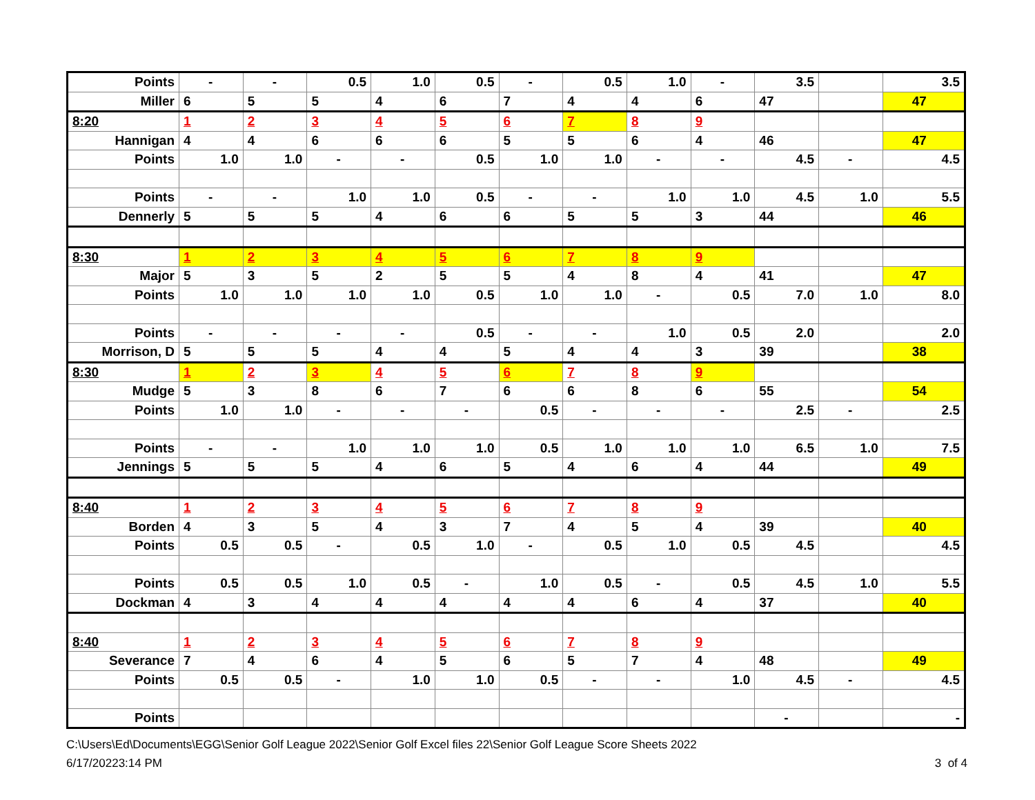| Points | - | - | 0.5 | 1.0 | 0.5 | - | 0.5 | 1.0 | - | 3.5 | | 3.5 |
| Miller | 6 | 5 | 5 | 4 | 6 | 7 | 4 | 4 | 6 | 47 | | 47 |
| 8:20 | 1 | 2 | 3 | 4 | 5 | 6 | 7 | 8 | 9 | | | |
| Hannigan | 4 | 4 | 6 | 6 | 6 | 5 | 5 | 6 | 4 | 46 | | 47 |
| Points | 1.0 | 1.0 | - | - | 0.5 | 1.0 | 1.0 | - | - | 4.5 | - | 4.5 |
| Points | - | - | 1.0 | 1.0 | 0.5 | - | - | 1.0 | 1.0 | 4.5 | 1.0 | 5.5 |
| Dennerly | 5 | 5 | 5 | 4 | 6 | 6 | 5 | 5 | 3 | 44 | | 46 |
| 8:30 | 1 | 2 | 3 | 4 | 5 | 6 | 7 | 8 | 9 | | | |
| Major | 5 | 3 | 5 | 2 | 5 | 5 | 4 | 8 | 4 | 41 | | 47 |
| Points | 1.0 | 1.0 | 1.0 | 1.0 | 0.5 | 1.0 | 1.0 | - | 0.5 | 7.0 | 1.0 | 8.0 |
| Points | - | - | - | - | 0.5 | - | - | 1.0 | 0.5 | 2.0 | | 2.0 |
| Morrison, D | 5 | 5 | 5 | 4 | 4 | 5 | 4 | 4 | 3 | 39 | | 38 |
| 8:30 | 1 | 2 | 3 | 4 | 5 | 6 | 7 | 8 | 9 | | | |
| Mudge | 5 | 3 | 8 | 6 | 7 | 6 | 6 | 8 | 6 | 55 | | 54 |
| Points | 1.0 | 1.0 | - | - | - | 0.5 | - | - | - | 2.5 | - | 2.5 |
| Points | - | - | 1.0 | 1.0 | 1.0 | 0.5 | 1.0 | 1.0 | 1.0 | 6.5 | 1.0 | 7.5 |
| Jennings | 5 | 5 | 5 | 4 | 6 | 5 | 4 | 6 | 4 | 44 | | 49 |
| 8:40 | 1 | 2 | 3 | 4 | 5 | 6 | 7 | 8 | 9 | | | |
| Borden | 4 | 3 | 5 | 4 | 3 | 7 | 4 | 5 | 4 | 39 | | 40 |
| Points | 0.5 | 0.5 | - | 0.5 | 1.0 | - | 0.5 | 1.0 | 0.5 | 4.5 | | 4.5 |
| Points | 0.5 | 0.5 | 1.0 | 0.5 | - | 1.0 | 0.5 | - | 0.5 | 4.5 | 1.0 | 5.5 |
| Dockman | 4 | 3 | 4 | 4 | 4 | 4 | 4 | 6 | 4 | 37 | | 40 |
| 8:40 | 1 | 2 | 3 | 4 | 5 | 6 | 7 | 8 | 9 | | | |
| Severance | 7 | 4 | 6 | 4 | 5 | 6 | 5 | 7 | 4 | 48 | | 49 |
| Points | 0.5 | 0.5 | - | 1.0 | 1.0 | 0.5 | - | - | 1.0 | 4.5 | - | 4.5 |
| Points | | | | | | | | | | - | | - |
C:\Users\Ed\Documents\EGG\Senior Golf League 2022\Senior Golf Excel files 22\Senior Golf League Score Sheets 2022
6/17/20223:14 PM 3 of 4